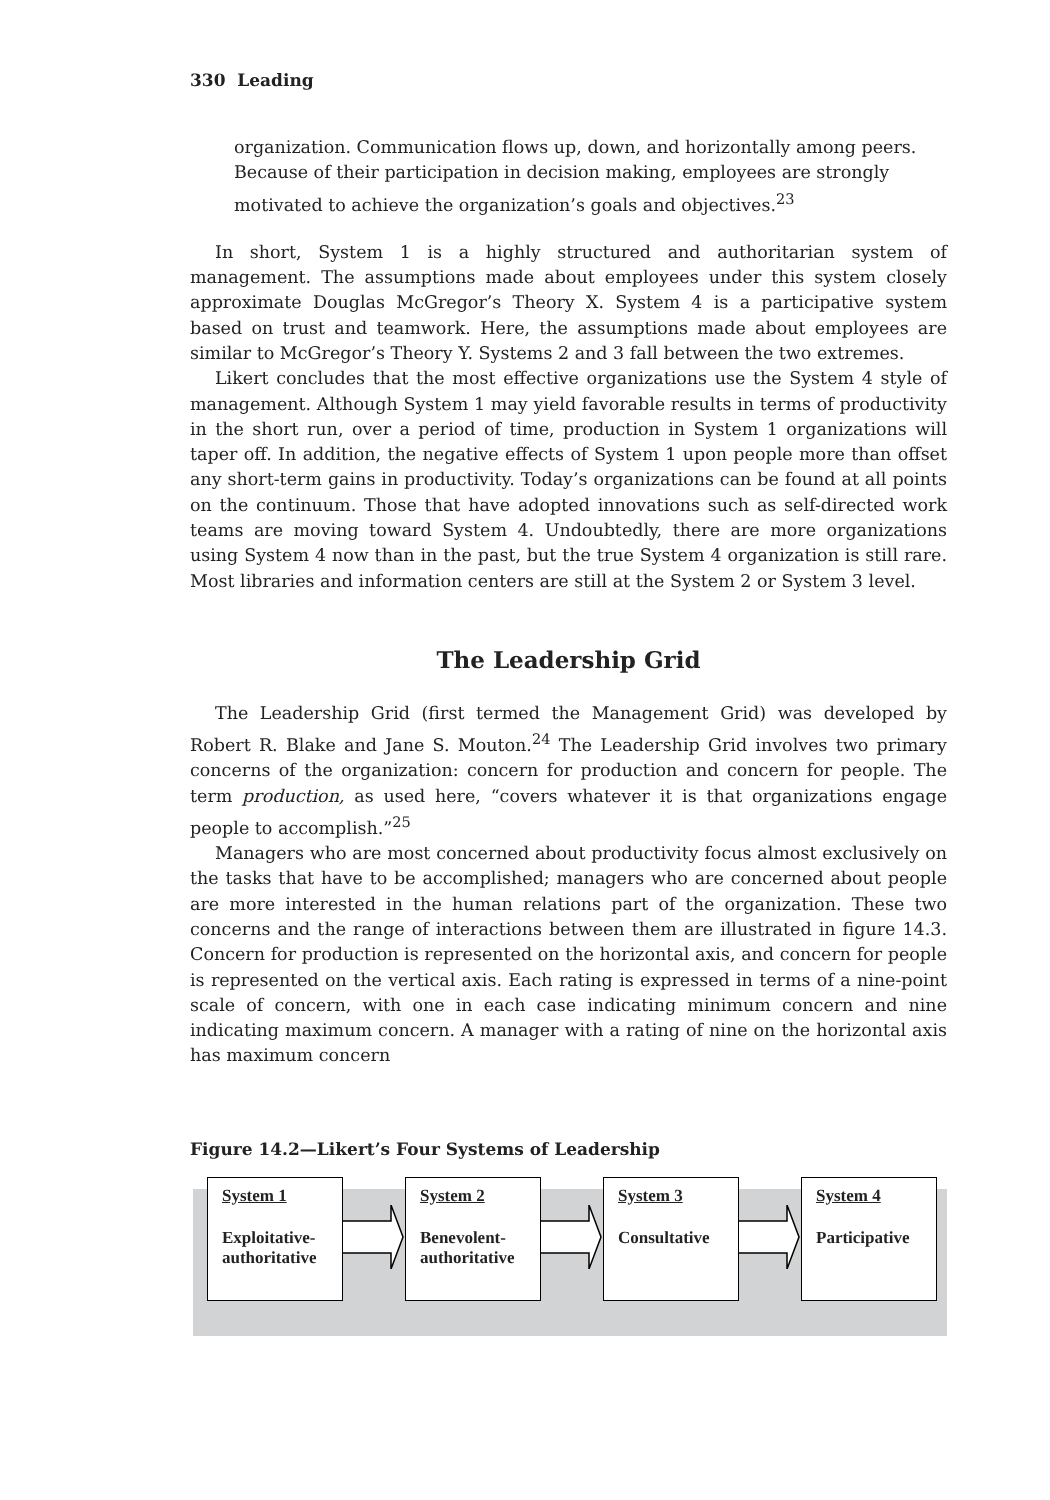330 Leading
organization. Communication flows up, down, and horizontally among peers. Because of their participation in decision making, employees are strongly motivated to achieve the organization’s goals and objectives.<sup>23</sup>
In short, System 1 is a highly structured and authoritarian system of management. The assumptions made about employees under this system closely approximate Douglas McGregor’s Theory X. System 4 is a participative system based on trust and teamwork. Here, the assumptions made about employees are similar to McGregor’s Theory Y. Systems 2 and 3 fall between the two extremes.
Likert concludes that the most effective organizations use the System 4 style of management. Although System 1 may yield favorable results in terms of productivity in the short run, over a period of time, production in System 1 organizations will taper off. In addition, the negative effects of System 1 upon people more than offset any short-term gains in productivity. Today’s organizations can be found at all points on the continuum. Those that have adopted innovations such as self-directed work teams are moving toward System 4. Undoubtedly, there are more organizations using System 4 now than in the past, but the true System 4 organization is still rare. Most libraries and information centers are still at the System 2 or System 3 level.
The Leadership Grid
The Leadership Grid (first termed the Management Grid) was developed by Robert R. Blake and Jane S. Mouton.<sup>24</sup> The Leadership Grid involves two primary concerns of the organization: concern for production and concern for people. The term production, as used here, “covers whatever it is that organizations engage people to accomplish.”<sup>25</sup>
Managers who are most concerned about productivity focus almost exclusively on the tasks that have to be accomplished; managers who are concerned about people are more interested in the human relations part of the organization. These two concerns and the range of interactions between them are illustrated in figure 14.3. Concern for production is represented on the horizontal axis, and concern for people is represented on the vertical axis. Each rating is expressed in terms of a nine-point scale of concern, with one in each case indicating minimum concern and nine indicating maximum concern. A manager with a rating of nine on the horizontal axis has maximum concern
Figure 14.2—Likert’s Four Systems of Leadership
System 1
Exploitative-
authoritative
System 2
Benevolent-
authoritative
System 3
Consultative
System 4
Participative